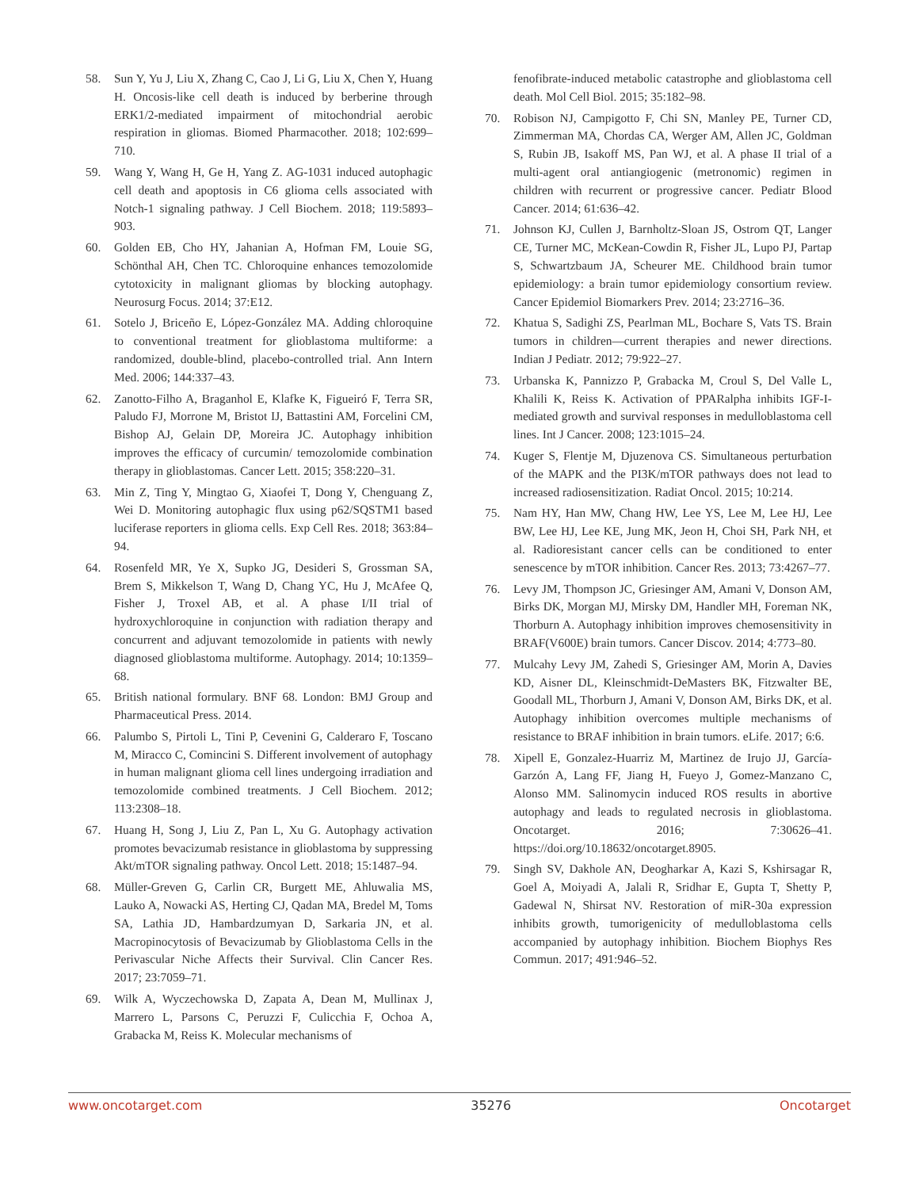58. Sun Y, Yu J, Liu X, Zhang C, Cao J, Li G, Liu X, Chen Y, Huang H. Oncosis-like cell death is induced by berberine through ERK1/2-mediated impairment of mitochondrial aerobic respiration in gliomas. Biomed Pharmacother. 2018; 102:699–710.
59. Wang Y, Wang H, Ge H, Yang Z. AG-1031 induced autophagic cell death and apoptosis in C6 glioma cells associated with Notch-1 signaling pathway. J Cell Biochem. 2018; 119:5893–903.
60. Golden EB, Cho HY, Jahanian A, Hofman FM, Louie SG, Schönthal AH, Chen TC. Chloroquine enhances temozolomide cytotoxicity in malignant gliomas by blocking autophagy. Neurosurg Focus. 2014; 37:E12.
61. Sotelo J, Briceño E, López-González MA. Adding chloroquine to conventional treatment for glioblastoma multiforme: a randomized, double-blind, placebo-controlled trial. Ann Intern Med. 2006; 144:337–43.
62. Zanotto-Filho A, Braganhol E, Klafke K, Figueiró F, Terra SR, Paludo FJ, Morrone M, Bristot IJ, Battastini AM, Forcelini CM, Bishop AJ, Gelain DP, Moreira JC. Autophagy inhibition improves the efficacy of curcumin/ temozolomide combination therapy in glioblastomas. Cancer Lett. 2015; 358:220–31.
63. Min Z, Ting Y, Mingtao G, Xiaofei T, Dong Y, Chenguang Z, Wei D. Monitoring autophagic flux using p62/SQSTM1 based luciferase reporters in glioma cells. Exp Cell Res. 2018; 363:84–94.
64. Rosenfeld MR, Ye X, Supko JG, Desideri S, Grossman SA, Brem S, Mikkelson T, Wang D, Chang YC, Hu J, McAfee Q, Fisher J, Troxel AB, et al. A phase I/II trial of hydroxychloroquine in conjunction with radiation therapy and concurrent and adjuvant temozolomide in patients with newly diagnosed glioblastoma multiforme. Autophagy. 2014; 10:1359–68.
65. British national formulary. BNF 68. London: BMJ Group and Pharmaceutical Press. 2014.
66. Palumbo S, Pirtoli L, Tini P, Cevenini G, Calderaro F, Toscano M, Miracco C, Comincini S. Different involvement of autophagy in human malignant glioma cell lines undergoing irradiation and temozolomide combined treatments. J Cell Biochem. 2012; 113:2308–18.
67. Huang H, Song J, Liu Z, Pan L, Xu G. Autophagy activation promotes bevacizumab resistance in glioblastoma by suppressing Akt/mTOR signaling pathway. Oncol Lett. 2018; 15:1487–94.
68. Müller-Greven G, Carlin CR, Burgett ME, Ahluwalia MS, Lauko A, Nowacki AS, Herting CJ, Qadan MA, Bredel M, Toms SA, Lathia JD, Hambardzumyan D, Sarkaria JN, et al. Macropinocytosis of Bevacizumab by Glioblastoma Cells in the Perivascular Niche Affects their Survival. Clin Cancer Res. 2017; 23:7059–71.
69. Wilk A, Wyczechowska D, Zapata A, Dean M, Mullinax J, Marrero L, Parsons C, Peruzzi F, Culicchia F, Ochoa A, Grabacka M, Reiss K. Molecular mechanisms of
fenofibrate-induced metabolic catastrophe and glioblastoma cell death. Mol Cell Biol. 2015; 35:182–98.
70. Robison NJ, Campigotto F, Chi SN, Manley PE, Turner CD, Zimmerman MA, Chordas CA, Werger AM, Allen JC, Goldman S, Rubin JB, Isakoff MS, Pan WJ, et al. A phase II trial of a multi-agent oral antiangiogenic (metronomic) regimen in children with recurrent or progressive cancer. Pediatr Blood Cancer. 2014; 61:636–42.
71. Johnson KJ, Cullen J, Barnholtz-Sloan JS, Ostrom QT, Langer CE, Turner MC, McKean-Cowdin R, Fisher JL, Lupo PJ, Partap S, Schwartzbaum JA, Scheurer ME. Childhood brain tumor epidemiology: a brain tumor epidemiology consortium review. Cancer Epidemiol Biomarkers Prev. 2014; 23:2716–36.
72. Khatua S, Sadighi ZS, Pearlman ML, Bochare S, Vats TS. Brain tumors in children—current therapies and newer directions. Indian J Pediatr. 2012; 79:922–27.
73. Urbanska K, Pannizzo P, Grabacka M, Croul S, Del Valle L, Khalili K, Reiss K. Activation of PPARalpha inhibits IGF-I-mediated growth and survival responses in medulloblastoma cell lines. Int J Cancer. 2008; 123:1015–24.
74. Kuger S, Flentje M, Djuzenova CS. Simultaneous perturbation of the MAPK and the PI3K/mTOR pathways does not lead to increased radiosensitization. Radiat Oncol. 2015; 10:214.
75. Nam HY, Han MW, Chang HW, Lee YS, Lee M, Lee HJ, Lee BW, Lee HJ, Lee KE, Jung MK, Jeon H, Choi SH, Park NH, et al. Radioresistant cancer cells can be conditioned to enter senescence by mTOR inhibition. Cancer Res. 2013; 73:4267–77.
76. Levy JM, Thompson JC, Griesinger AM, Amani V, Donson AM, Birks DK, Morgan MJ, Mirsky DM, Handler MH, Foreman NK, Thorburn A. Autophagy inhibition improves chemosensitivity in BRAF(V600E) brain tumors. Cancer Discov. 2014; 4:773–80.
77. Mulcahy Levy JM, Zahedi S, Griesinger AM, Morin A, Davies KD, Aisner DL, Kleinschmidt-DeMasters BK, Fitzwalter BE, Goodall ML, Thorburn J, Amani V, Donson AM, Birks DK, et al. Autophagy inhibition overcomes multiple mechanisms of resistance to BRAF inhibition in brain tumors. eLife. 2017; 6:6.
78. Xipell E, Gonzalez-Huarriz M, Martinez de Irujo JJ, García-Garzón A, Lang FF, Jiang H, Fueyo J, Gomez-Manzano C, Alonso MM. Salinomycin induced ROS results in abortive autophagy and leads to regulated necrosis in glioblastoma. Oncotarget. 2016; 7:30626–41. https://doi.org/10.18632/oncotarget.8905.
79. Singh SV, Dakhole AN, Deogharkar A, Kazi S, Kshirsagar R, Goel A, Moiyadi A, Jalali R, Sridhar E, Gupta T, Shetty P, Gadewal N, Shirsat NV. Restoration of miR-30a expression inhibits growth, tumorigenicity of medulloblastoma cells accompanied by autophagy inhibition. Biochem Biophys Res Commun. 2017; 491:946–52.
www.oncotarget.com 35276 Oncotarget